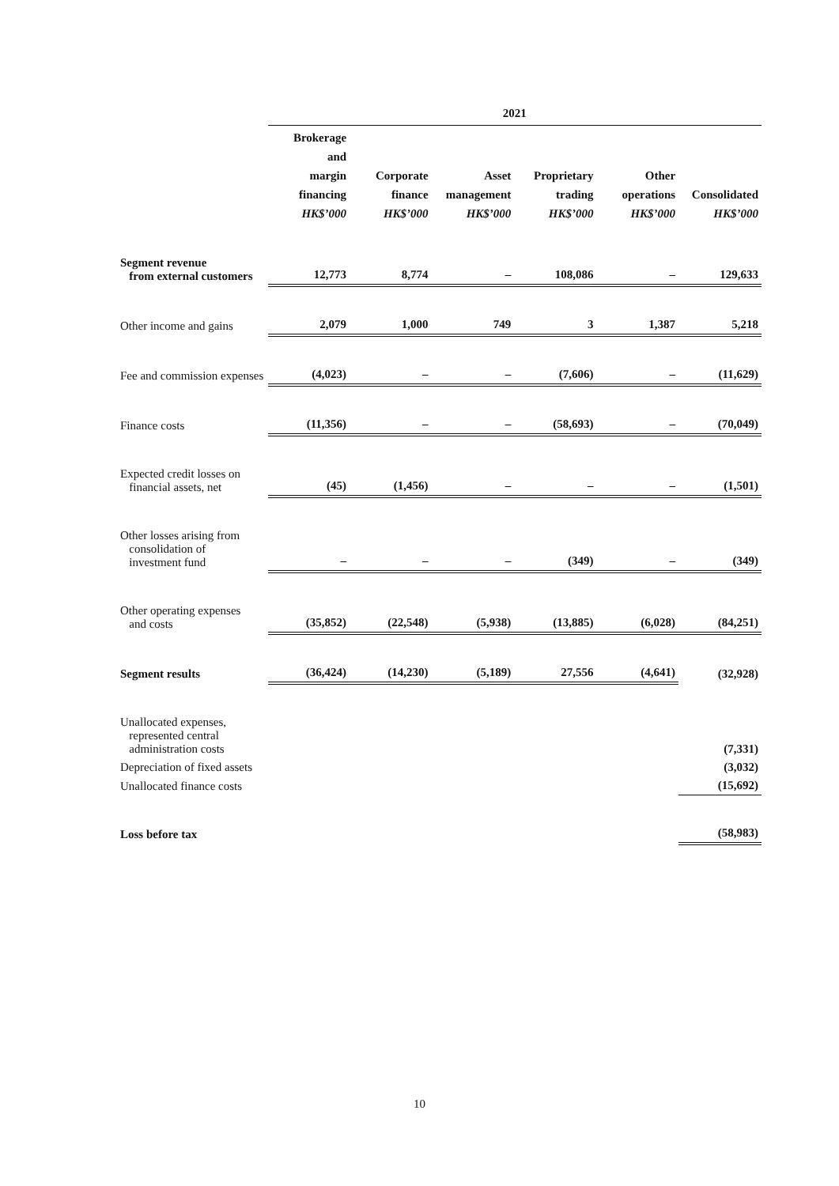| | 2021 | | | | | |
| --- | --- | --- | --- | --- | --- | --- |
| | Brokerage and margin financing HK$’000 | Corporate finance HK$’000 | Asset management HK$’000 | Proprietary trading HK$’000 | Other operations HK$’000 | Consolidated HK$’000 |
| Segment revenue from external customers | 12,773 | 8,774 | – | 108,086 | – | 129,633 |
| Other income and gains | 2,079 | 1,000 | 749 | 3 | 1,387 | 5,218 |
| Fee and commission expenses | (4,023) | – | – | (7,606) | – | (11,629) |
| Finance costs | (11,356) | – | – | (58,693) | – | (70,049) |
| Expected credit losses on financial assets, net | (45) | (1,456) | – | – | – | (1,501) |
| Other losses arising from consolidation of investment fund | – | – | – | (349) | – | (349) |
| Other operating expenses and costs | (35,852) | (22,548) | (5,938) | (13,885) | (6,028) | (84,251) |
| Segment results | (36,424) | (14,230) | (5,189) | 27,556 | (4,641) | (32,928) |
| Unallocated expenses, represented central administration costs | | | | | | (7,331) |
| Depreciation of fixed assets | | | | | | (3,032) |
| Unallocated finance costs | | | | | | (15,692) |
| Loss before tax | | | | | | (58,983) |
10